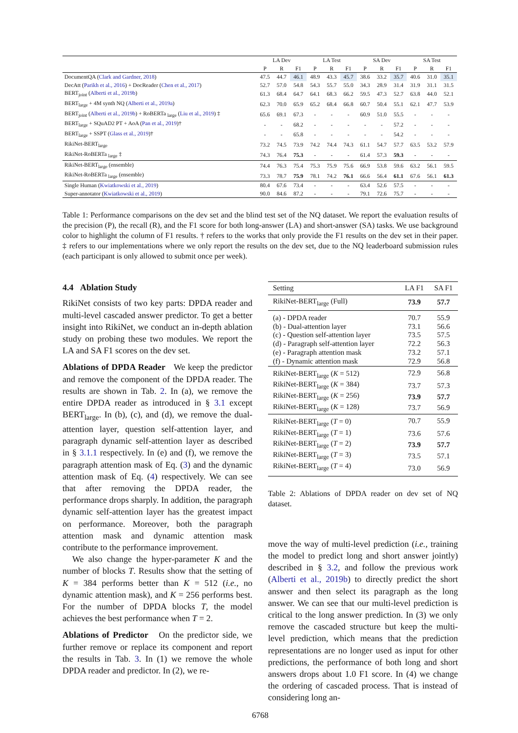| | LA Dev | | | LA Test | | | SA Dev | | | SA Test | | |
| --- | --- | --- | --- | --- | --- | --- | --- | --- | --- | --- | --- | --- |
| | P | R | F1 | P | R | F1 | P | R | F1 | P | R | F1 |
| DocumentQA ( Clark and Gardner, 2018 ) | 47.5 | 44.7 | 46.1 | 48.9 | 43.3 | 45.7 | 38.6 | 33.2 | 35.7 | 40.6 | 31.0 | 35.1 |
| DecAtt ( Parikh et al., 2016 ) + DocReader ( Chen et al., 2017 ) | 52.7 | 57.0 | 54.8 | 54.3 | 55.7 | 55.0 | 34.3 | 28.9 | 31.4 | 31.9 | 31.1 | 31.5 |
| BERT<sub>joint</sub> ( Alberti et al., 2019b ) | 61.3 | 68.4 | 64.7 | 64.1 | 68.3 | 66.2 | 59.5 | 47.3 | 52.7 | 63.8 | 44.0 | 52.1 |
| BERT<sub>large</sub> + 4M synth NQ ( Alberti et al., 2019a ) | 62.3 | 70.0 | 65.9 | 65.2 | 68.4 | 66.8 | 60.7 | 50.4 | 55.1 | 62.1 | 47.7 | 53.9 |
| BERT<sub>joint</sub> ( Alberti et al., 2019b ) + RoBERTa <sub>large</sub> ( Liu et al., 2019 ) ‡ | 65.6 | 69.1 | 67.3 | - | - | - | 60.9 | 51.0 | 55.5 | - | - | - |
| BERT<sub>large</sub> + SQuAD2 PT + AoA ( Pan et al., 2019 )† | - | - | 68.2 | - | - | - | - | - | 57.2 | - | - | - |
| BERT<sub>large</sub> + SSPT ( Glass et al., 2019 )† | - | - | 65.8 | - | - | - | - | - | 54.2 | - | - | - |
| RikiNet-BERT<sub>large</sub> | 73.2 | 74.5 | 73.9 | 74.2 | 74.4 | 74.3 | 61.1 | 54.7 | 57.7 | 63.5 | 53.2 | 57.9 |
| RikiNet-RoBERTa <sub>large</sub> ‡ | 74.3 | 76.4 | 75.3 | - | - | - | 61.4 | 57.3 | 59.3 | - | - | - |
| RikiNet-BERT<sub>large</sub> (ensemble) | 74.4 | 76.3 | 75.4 | 75.3 | 75.9 | 75.6 | 66.9 | 53.8 | 59.6 | 63.2 | 56.1 | 59.5 |
| RikiNet-RoBERTa <sub>large</sub> (ensemble) | 73.3 | 78.7 | 75.9 | 78.1 | 74.2 | 76.1 | 66.6 | 56.4 | 61.1 | 67.6 | 56.1 | 61.3 |
| Single Human ( Kwiatkowski et al., 2019 ) | 80.4 | 67.6 | 73.4 | - | - | - | 63.4 | 52.6 | 57.5 | - | - | - |
| Super-annotator ( Kwiatkowski et al., 2019 ) | 90.0 | 84.6 | 87.2 | - | - | - | 79.1 | 72.6 | 75.7 | - | - | - |
Table 1: Performance comparisons on the dev set and the blind test set of the NQ dataset. We report the evaluation results of the precision (P), the recall (R), and the F1 score for both long-answer (LA) and short-answer (SA) tasks. We use background color to highlight the column of F1 results. † refers to the works that only provide the F1 results on the dev set in their paper. ‡ refers to our implementations where we only report the results on the dev set, due to the NQ leaderboard submission rules (each participant is only allowed to submit once per week).
4.4 Ablation Study
RikiNet consists of two key parts: DPDA reader and multi-level cascaded answer predictor. To get a better insight into RikiNet, we conduct an in-depth ablation study on probing these two modules. We report the LA and SA F1 scores on the dev set.
Ablations of DPDA Reader We keep the predictor and remove the component of the DPDA reader. The results are shown in Tab. 2. In (a), we remove the entire DPDA reader as introduced in § 3.1 except BERT<sub>large</sub>. In (b), (c), and (d), we remove the dual-attention layer, question self-attention layer, and paragraph dynamic self-attention layer as described in § 3.1.1 respectively. In (e) and (f), we remove the paragraph attention mask of Eq. (3) and the dynamic attention mask of Eq. (4) respectively. We can see that after removing the DPDA reader, the performance drops sharply. In addition, the paragraph dynamic self-attention layer has the greatest impact on performance. Moreover, both the paragraph attention mask and dynamic attention mask contribute to the performance improvement.
We also change the hyper-parameter K and the number of blocks T. Results show that the setting of K = 384 performs better than K = 512 (i.e., no dynamic attention mask), and K = 256 performs best. For the number of DPDA blocks T, the model achieves the best performance when T = 2.
Ablations of Predictor On the predictor side, we further remove or replace its component and report the results in Tab. 3. In (1) we remove the whole DPDA reader and predictor. In (2), we re-
| Setting | LA F1 | SA F1 |
| RikiNet-BERT<sub>large</sub> (Full) | 73.9 | 57.7 |
| (a) - DPDA reader | 70.7 | 55.9 |
| (b) - Dual-attention layer | 73.1 | 56.6 |
| (c) - Question self-attention layer | 73.5 | 57.5 |
| (d) - Paragraph self-attention layer | 72.2 | 56.3 |
| (e) - Paragraph attention mask | 73.2 | 57.1 |
| (f) - Dynamic attention mask | 72.9 | 56.8 |
| RikiNet-BERT<sub>large</sub> ( K = 512) | 72.9 | 56.8 |
| RikiNet-BERT<sub>large</sub> ( K = 384) | 73.7 | 57.3 |
| RikiNet-BERT<sub>large</sub> ( K = 256) | 73.9 | 57.7 |
| RikiNet-BERT<sub>large</sub> ( K = 128) | 73.7 | 56.9 |
| RikiNet-BERT<sub>large</sub> ( T = 0) | 70.7 | 55.9 |
| RikiNet-BERT<sub>large</sub> ( T = 1) | 73.6 | 57.6 |
| RikiNet-BERT<sub>large</sub> ( T = 2) | 73.9 | 57.7 |
| RikiNet-BERT<sub>large</sub> ( T = 3) | 73.5 | 57.1 |
| RikiNet-BERT<sub>large</sub> ( T = 4) | 73.0 | 56.9 |
Table 2: Ablations of DPDA reader on dev set of NQ dataset.
move the way of multi-level prediction (i.e., training the model to predict long and short answer jointly) described in § 3.2, and follow the previous work (Alberti et al., 2019b) to directly predict the short answer and then select its paragraph as the long answer. We can see that our multi-level prediction is critical to the long answer prediction. In (3) we only remove the cascaded structure but keep the multi-level prediction, which means that the prediction representations are no longer used as input for other predictions, the performance of both long and short answers drops about 1.0 F1 score. In (4) we change the ordering of cascaded process. That is instead of considering long an-
6768